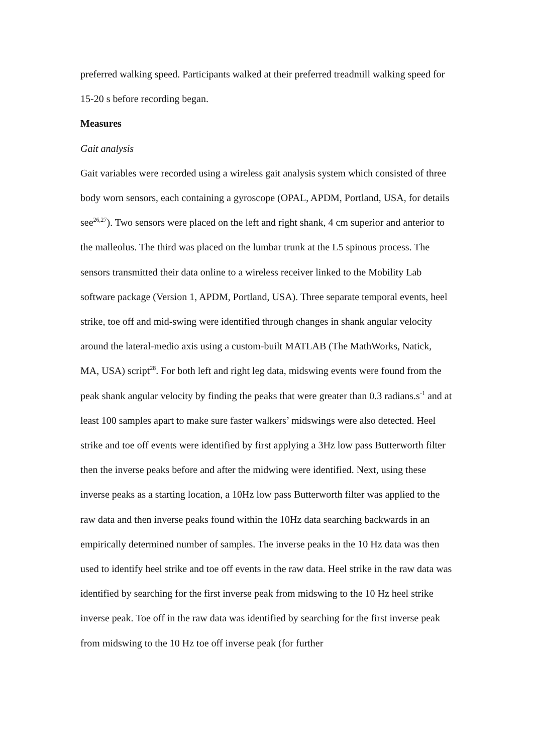preferred walking speed. Participants walked at their preferred treadmill walking speed for 15-20 s before recording began.
Measures
Gait analysis
Gait variables were recorded using a wireless gait analysis system which consisted of three body worn sensors, each containing a gyroscope (OPAL, APDM, Portland, USA, for details see<sup>26,27</sup>). Two sensors were placed on the left and right shank, 4 cm superior and anterior to the malleolus. The third was placed on the lumbar trunk at the L5 spinous process. The sensors transmitted their data online to a wireless receiver linked to the Mobility Lab software package (Version 1, APDM, Portland, USA). Three separate temporal events, heel strike, toe off and mid-swing were identified through changes in shank angular velocity around the lateral-medio axis using a custom-built MATLAB (The MathWorks, Natick, MA, USA) script<sup>28</sup>. For both left and right leg data, midswing events were found from the peak shank angular velocity by finding the peaks that were greater than 0.3 radians.s<sup>-1</sup> and at least 100 samples apart to make sure faster walkers’ midswings were also detected. Heel strike and toe off events were identified by first applying a 3Hz low pass Butterworth filter then the inverse peaks before and after the midwing were identified. Next, using these inverse peaks as a starting location, a 10Hz low pass Butterworth filter was applied to the raw data and then inverse peaks found within the 10Hz data searching backwards in an empirically determined number of samples. The inverse peaks in the 10 Hz data was then used to identify heel strike and toe off events in the raw data. Heel strike in the raw data was identified by searching for the first inverse peak from midswing to the 10 Hz heel strike inverse peak. Toe off in the raw data was identified by searching for the first inverse peak from midswing to the 10 Hz toe off inverse peak (for further